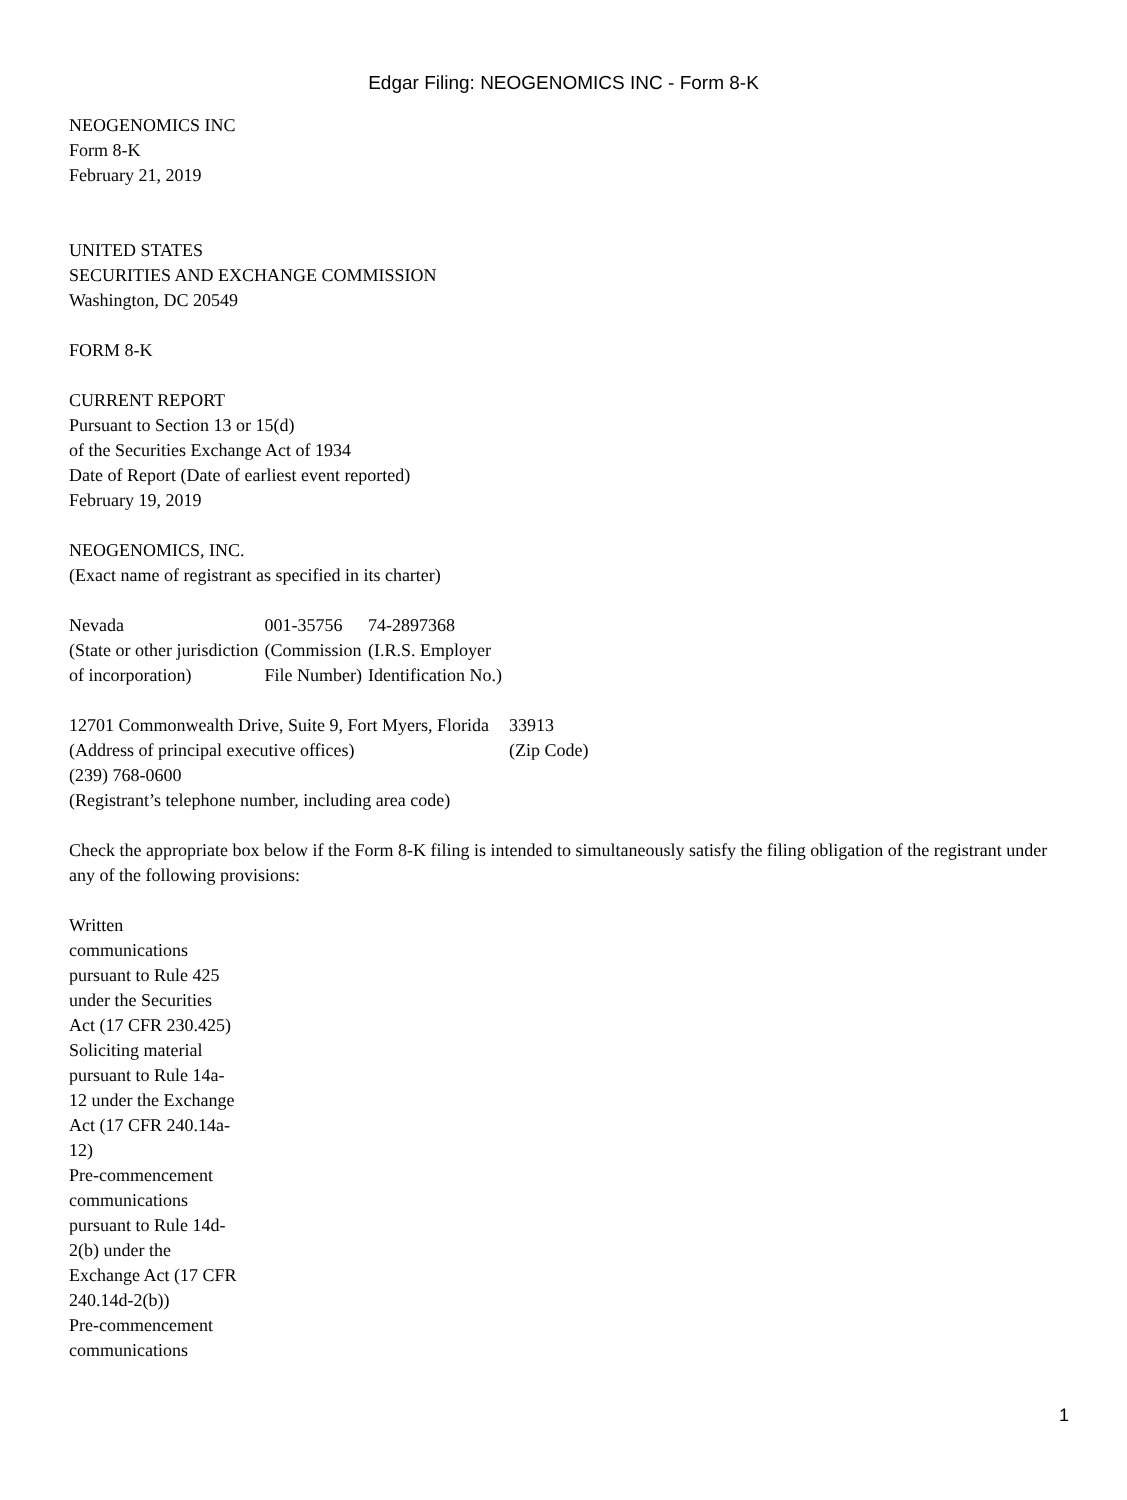Edgar Filing: NEOGENOMICS INC - Form 8-K
NEOGENOMICS INC
Form 8-K
February 21, 2019
UNITED STATES
SECURITIES AND EXCHANGE COMMISSION
Washington, DC 20549
FORM 8-K
CURRENT REPORT
Pursuant to Section 13 or 15(d)
of the Securities Exchange Act of 1934
Date of Report (Date of earliest event reported)
February 19, 2019
NEOGENOMICS, INC.
(Exact name of registrant as specified in its charter)
| Nevada | 001-35756 | 74-2897368 |
| (State or other jurisdiction of incorporation) | (Commission File Number) | (I.R.S. Employer Identification No.) |
| 12701 Commonwealth Drive, Suite 9, Fort Myers, Florida | 33913 |
| (Address of principal executive offices) | (Zip Code) |
(239) 768-0600
(Registrant’s telephone number, including area code)
Check the appropriate box below if the Form 8-K filing is intended to simultaneously satisfy the filing obligation of the registrant under any of the following provisions:
Written communications pursuant to Rule 425 under the Securities Act (17 CFR 230.425)
Soliciting material pursuant to Rule 14a-12 under the Exchange Act (17 CFR 240.14a-12)
Pre-commencement communications pursuant to Rule 14d-2(b) under the Exchange Act (17 CFR 240.14d-2(b))
Pre-commencement communications
1